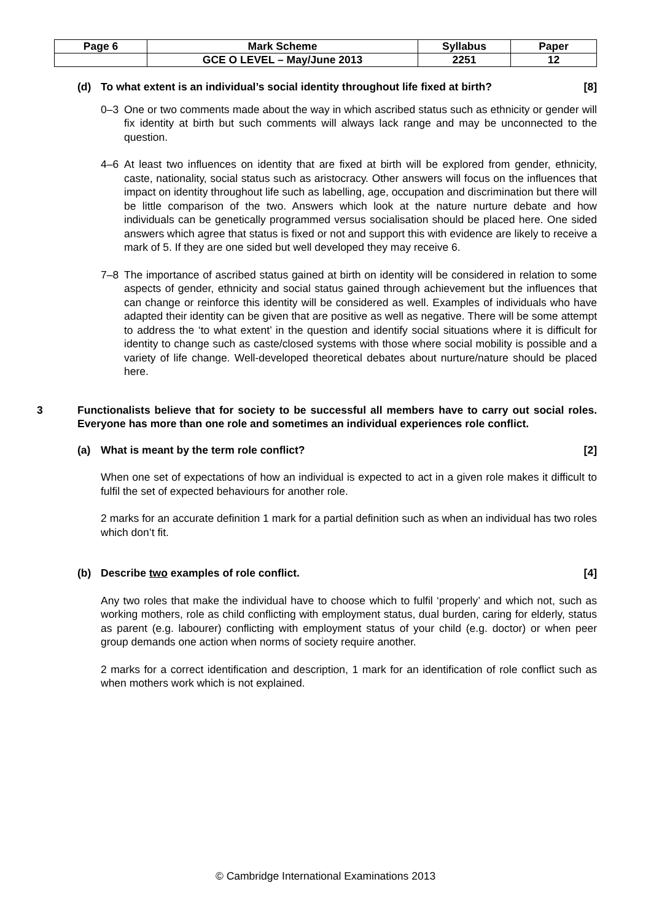| Page 6 | Mark Scheme | Syllabus | Paper |
| | GCE O LEVEL – May/June 2013 | 2251 | 12 |
(d) To what extent is an individual’s social identity throughout life fixed at birth? [8]
0–3 One or two comments made about the way in which ascribed status such as ethnicity or gender will fix identity at birth but such comments will always lack range and may be unconnected to the question.
4–6 At least two influences on identity that are fixed at birth will be explored from gender, ethnicity, caste, nationality, social status such as aristocracy. Other answers will focus on the influences that impact on identity throughout life such as labelling, age, occupation and discrimination but there will be little comparison of the two. Answers which look at the nature nurture debate and how individuals can be genetically programmed versus socialisation should be placed here. One sided answers which agree that status is fixed or not and support this with evidence are likely to receive a mark of 5. If they are one sided but well developed they may receive 6.
7–8 The importance of ascribed status gained at birth on identity will be considered in relation to some aspects of gender, ethnicity and social status gained through achievement but the influences that can change or reinforce this identity will be considered as well. Examples of individuals who have adapted their identity can be given that are positive as well as negative. There will be some attempt to address the ‘to what extent’ in the question and identify social situations where it is difficult for identity to change such as caste/closed systems with those where social mobility is possible and a variety of life change. Well-developed theoretical debates about nurture/nature should be placed here.
3 Functionalists believe that for society to be successful all members have to carry out social roles. Everyone has more than one role and sometimes an individual experiences role conflict.
(a) What is meant by the term role conflict? [2]
When one set of expectations of how an individual is expected to act in a given role makes it difficult to fulfil the set of expected behaviours for another role.
2 marks for an accurate definition 1 mark for a partial definition such as when an individual has two roles which don’t fit.
(b) Describe two examples of role conflict. [4]
Any two roles that make the individual have to choose which to fulfil ‘properly’ and which not, such as working mothers, role as child conflicting with employment status, dual burden, caring for elderly, status as parent (e.g. labourer) conflicting with employment status of your child (e.g. doctor) or when peer group demands one action when norms of society require another.
2 marks for a correct identification and description, 1 mark for an identification of role conflict such as when mothers work which is not explained.
© Cambridge International Examinations 2013